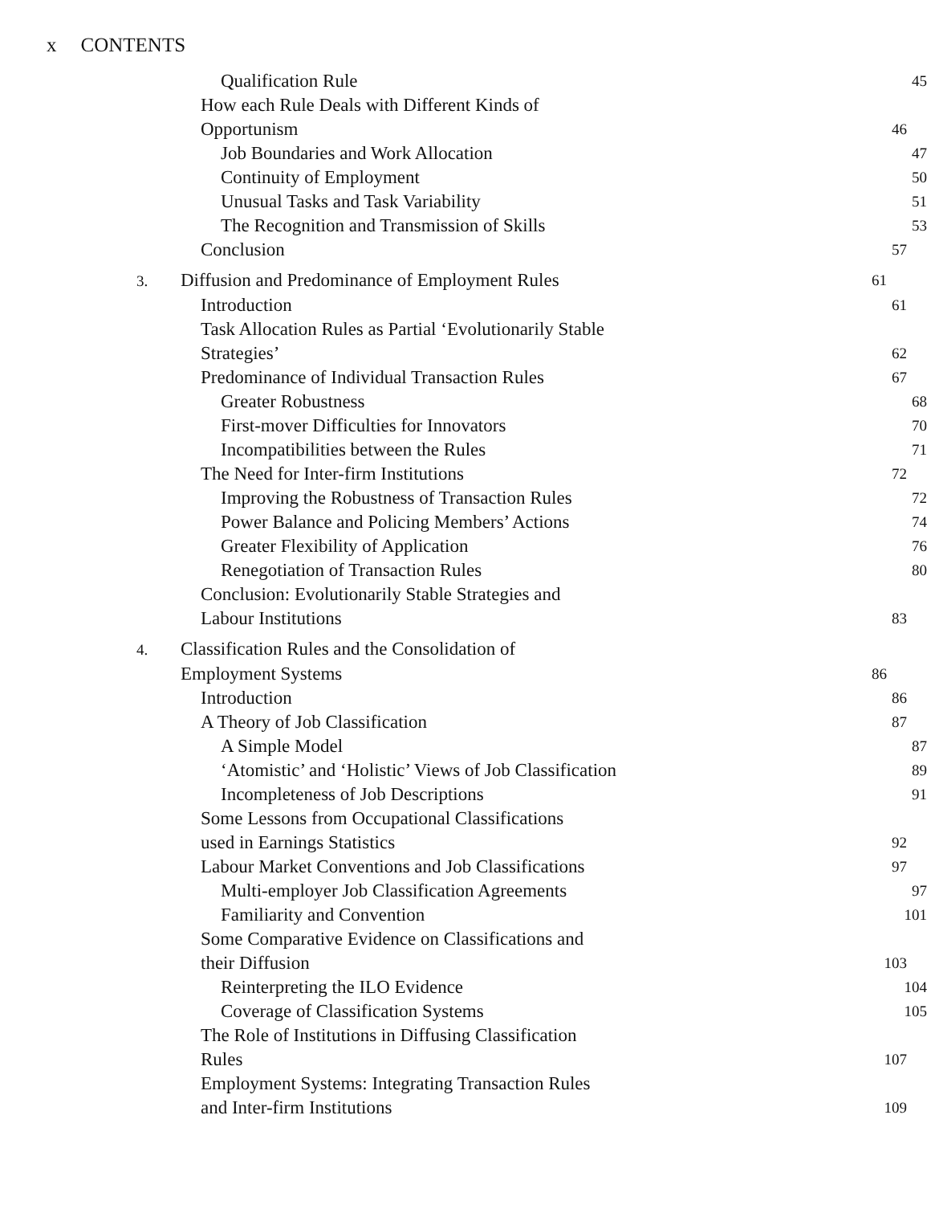x CONTENTS
Qualification Rule
45
How each Rule Deals with Different Kinds of
Opportunism
46
Job Boundaries and Work Allocation
47
Continuity of Employment
50
Unusual Tasks and Task Variability
51
The Recognition and Transmission of Skills
53
Conclusion
57
3. Diffusion and Predominance of Employment Rules
61
Introduction
61
Task Allocation Rules as Partial ‘Evolutionarily Stable
Strategies’
62
Predominance of Individual Transaction Rules
67
Greater Robustness
68
First-mover Difficulties for Innovators
70
Incompatibilities between the Rules
71
The Need for Inter-firm Institutions
72
Improving the Robustness of Transaction Rules
72
Power Balance and Policing Members’ Actions
74
Greater Flexibility of Application
76
Renegotiation of Transaction Rules
80
Conclusion: Evolutionarily Stable Strategies and
Labour Institutions
83
4. Classification Rules and the Consolidation of
Employment Systems
86
Introduction
86
A Theory of Job Classification
87
A Simple Model
87
‘Atomistic’ and ‘Holistic’ Views of Job Classification
89
Incompleteness of Job Descriptions
91
Some Lessons from Occupational Classifications
used in Earnings Statistics
92
Labour Market Conventions and Job Classifications
97
Multi-employer Job Classification Agreements
97
Familiarity and Convention
101
Some Comparative Evidence on Classifications and
their Diffusion
103
Reinterpreting the ILO Evidence
104
Coverage of Classification Systems
105
The Role of Institutions in Diffusing Classification
Rules
107
Employment Systems: Integrating Transaction Rules
and Inter-firm Institutions
109